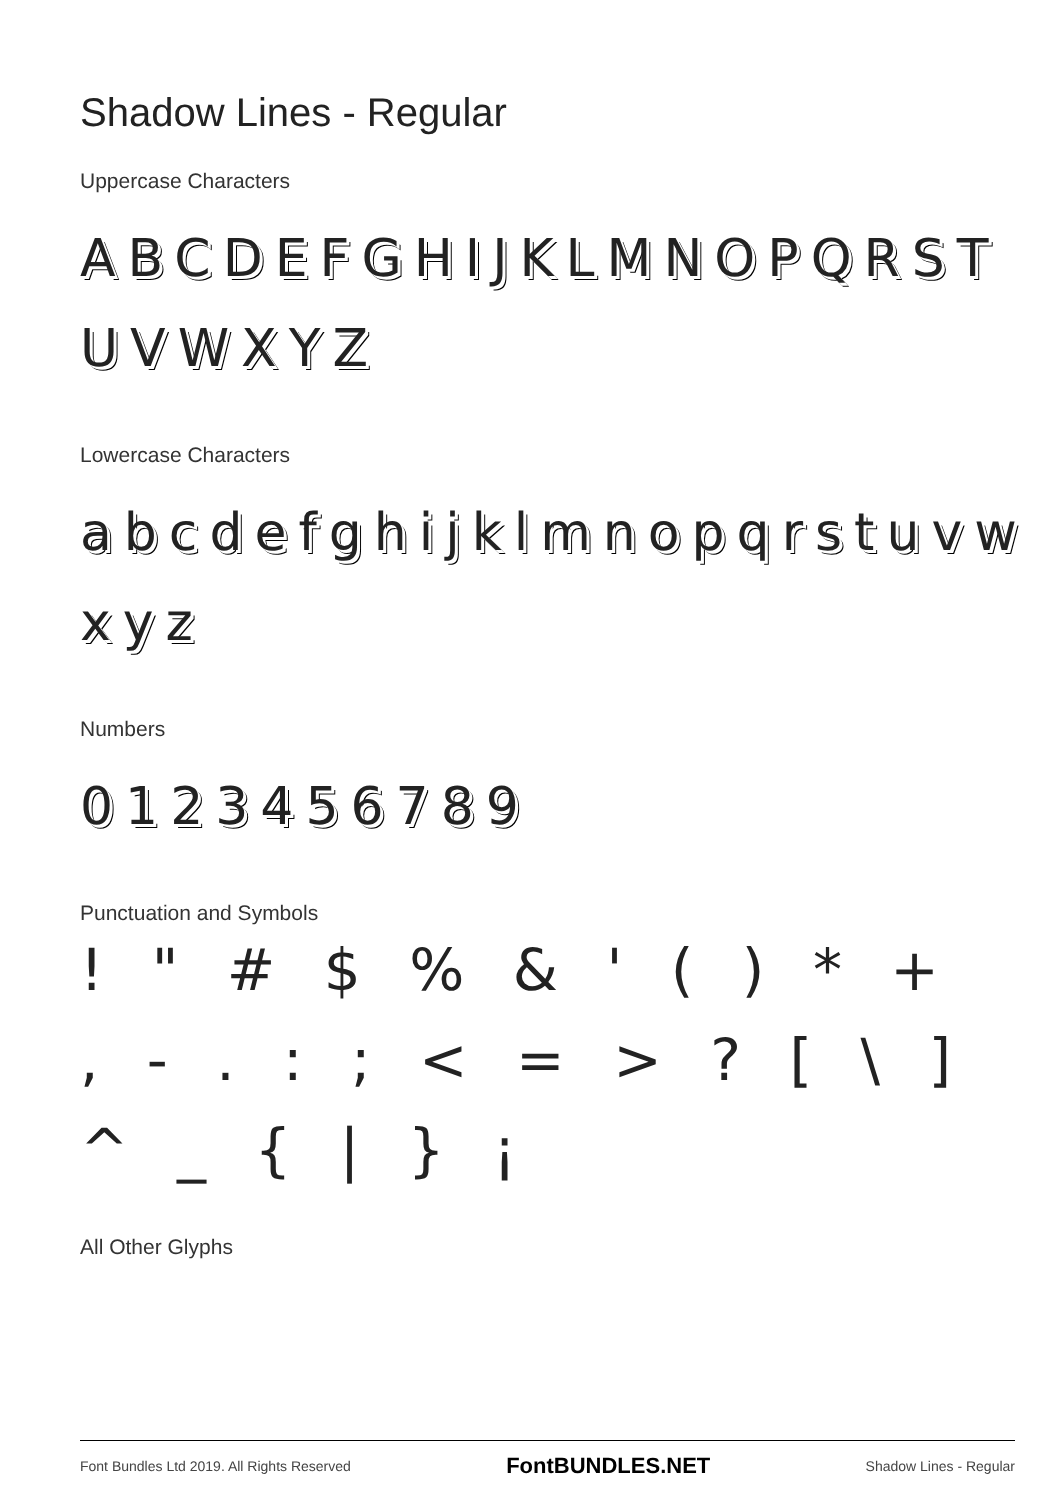Shadow Lines - Regular
Uppercase Characters
ABCDEFGHIJKLMNOPQRST UVWXYZ
Lowercase Characters
abcdefghijklmnopqrstuvw xyz
Numbers
0123456789
Punctuation and Symbols
! " # $ % & ' ( ) * + , - . : ; < = > ? [ \ ] ^ _ { | } ¡
All Other Glyphs
Font Bundles Ltd 2019. All Rights Reserved FontBUNDLES.NET Shadow Lines - Regular